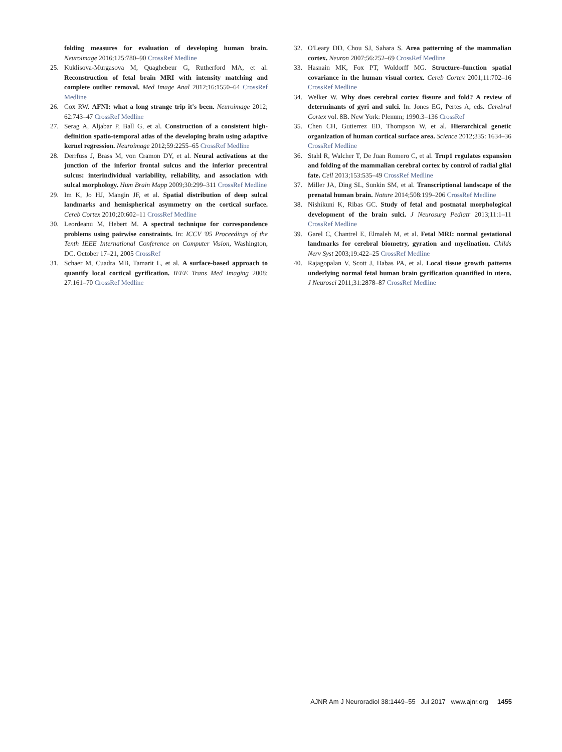folding measures for evaluation of developing human brain. Neuroimage 2016;125:780–90 CrossRef Medline
25. Kuklisova-Murgasova M, Quaghebeur G, Rutherford MA, et al. Reconstruction of fetal brain MRI with intensity matching and complete outlier removal. Med Image Anal 2012;16:1550–64 CrossRef Medline
26. Cox RW. AFNI: what a long strange trip it's been. Neuroimage 2012; 62:743–47 CrossRef Medline
27. Serag A, Aljabar P, Ball G, et al. Construction of a consistent high-definition spatio-temporal atlas of the developing brain using adaptive kernel regression. Neuroimage 2012;59:2255–65 CrossRef Medline
28. Derrfuss J, Brass M, von Cramon DY, et al. Neural activations at the junction of the inferior frontal sulcus and the inferior precentral sulcus: interindividual variability, reliability, and association with sulcal morphology. Hum Brain Mapp 2009;30:299–311 CrossRef Medline
29. Im K, Jo HJ, Mangin JF, et al. Spatial distribution of deep sulcal landmarks and hemispherical asymmetry on the cortical surface. Cereb Cortex 2010;20:602–11 CrossRef Medline
30. Leordeanu M, Hebert M. A spectral technique for correspondence problems using pairwise constraints. In: ICCV '05 Proceedings of the Tenth IEEE International Conference on Computer Vision, Washington, DC. October 17–21, 2005 CrossRef
31. Schaer M, Cuadra MB, Tamarit L, et al. A surface-based approach to quantify local cortical gyrification. IEEE Trans Med Imaging 2008; 27:161–70 CrossRef Medline
32. O'Leary DD, Chou SJ, Sahara S. Area patterning of the mammalian cortex. Neuron 2007;56:252–69 CrossRef Medline
33. Hasnain MK, Fox PT, Woldorff MG. Structure–function spatial covariance in the human visual cortex. Cereb Cortex 2001;11:702–16 CrossRef Medline
34. Welker W. Why does cerebral cortex fissure and fold? A review of determinants of gyri and sulci. In: Jones EG, Pertes A, eds. Cerebral Cortex vol. 8B. New York: Plenum; 1990:3–136 CrossRef
35. Chen CH, Gutierrez ED, Thompson W, et al. Hierarchical genetic organization of human cortical surface area. Science 2012;335: 1634–36 CrossRef Medline
36. Stahl R, Walcher T, De Juan Romero C, et al. Trnp1 regulates expansion and folding of the mammalian cerebral cortex by control of radial glial fate. Cell 2013;153:535–49 CrossRef Medline
37. Miller JA, Ding SL, Sunkin SM, et al. Transcriptional landscape of the prenatal human brain. Nature 2014;508:199–206 CrossRef Medline
38. Nishikuni K, Ribas GC. Study of fetal and postnatal morphological development of the brain sulci. J Neurosurg Pediatr 2013;11:1–11 CrossRef Medline
39. Garel C, Chantrel E, Elmaleh M, et al. Fetal MRI: normal gestational landmarks for cerebral biometry, gyration and myelination. Childs Nerv Syst 2003;19:422–25 CrossRef Medline
40. Rajagopalan V, Scott J, Habas PA, et al. Local tissue growth patterns underlying normal fetal human brain gyrification quantified in utero. J Neurosci 2011;31:2878–87 CrossRef Medline
AJNR Am J Neuroradiol 38:1449–55 Jul 2017 www.ajnr.org 1455